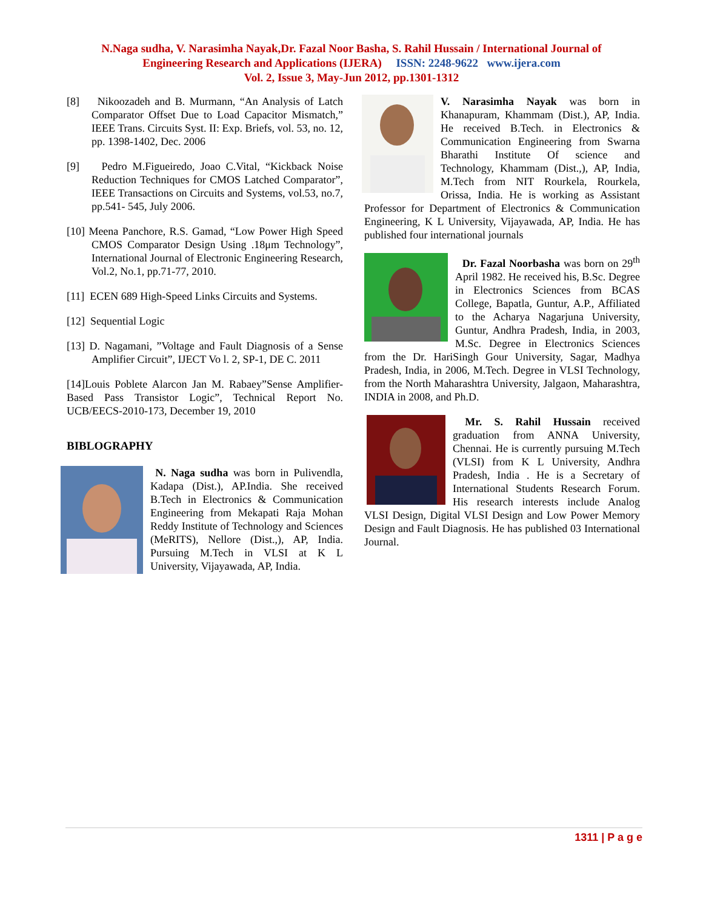N.Naga sudha, V. Narasimha Nayak,Dr. Fazal Noor Basha, S. Rahil Hussain / International Journal of
Engineering Research and Applications (IJERA) ISSN: 2248-9622 www.ijera.com
Vol. 2, Issue 3, May-Jun 2012, pp.1301-1312
[8] Nikoozadeh and B. Murmann, “An Analysis of Latch Comparator Offset Due to Load Capacitor Mismatch,” IEEE Trans. Circuits Syst. II: Exp. Briefs, vol. 53, no. 12, pp. 1398-1402, Dec. 2006
[9] Pedro M.Figueiredo, Joao C.Vital, “Kickback Noise Reduction Techniques for CMOS Latched Comparator”, IEEE Transactions on Circuits and Systems, vol.53, no.7, pp.541- 545, July 2006.
[10] Meena Panchore, R.S. Gamad, “Low Power High Speed CMOS Comparator Design Using .18μm Technology”, International Journal of Electronic Engineering Research, Vol.2, No.1, pp.71-77, 2010.
[11] ECEN 689 High-Speed Links Circuits and Systems.
[12] Sequential Logic
[13] D. Nagamani, ”Voltage and Fault Diagnosis of a Sense Amplifier Circuit”, IJECT Vo l. 2, SP-1, DE C. 2011
[14]Louis Poblete Alarcon Jan M. Rabaey”Sense Amplifier-Based Pass Transistor Logic”, Technical Report No. UCB/EECS-2010-173, December 19, 2010
BIBLOGRAPHY
N. Naga sudha was born in Pulivendla, Kadapa (Dist.), AP.India. She received B.Tech in Electronics & Communication Engineering from Mekapati Raja Mohan Reddy Institute of Technology and Sciences (MeRITS), Nellore (Dist.,), AP, India. Pursuing M.Tech in VLSI at K L University, Vijayawada, AP, India.
V. Narasimha Nayak was born in Khanapuram, Khammam (Dist.), AP, India. He received B.Tech. in Electronics & Communication Engineering from Swarna Bharathi Institute Of science and Technology, Khammam (Dist.,), AP, India, M.Tech from NIT Rourkela, Rourkela, Orissa, India. He is working as Assistant Professor for Department of Electronics & Communication Engineering, K L University, Vijayawada, AP, India. He has published four international journals
Dr. Fazal Noorbasha was born on 29<sup>th</sup> April 1982. He received his, B.Sc. Degree in Electronics Sciences from BCAS College, Bapatla, Guntur, A.P., Affiliated to the Acharya Nagarjuna University, Guntur, Andhra Pradesh, India, in 2003, M.Sc. Degree in Electronics Sciences from the Dr. HariSingh Gour University, Sagar, Madhya Pradesh, India, in 2006, M.Tech. Degree in VLSI Technology, from the North Maharashtra University, Jalgaon, Maharashtra, INDIA in 2008, and Ph.D.
Mr. S. Rahil Hussain received graduation from ANNA University, Chennai. He is currently pursuing M.Tech (VLSI) from K L University, Andhra Pradesh, India . He is a Secretary of International Students Research Forum. His research interests include Analog VLSI Design, Digital VLSI Design and Low Power Memory Design and Fault Diagnosis. He has published 03 International Journal.
1311 | P a g e